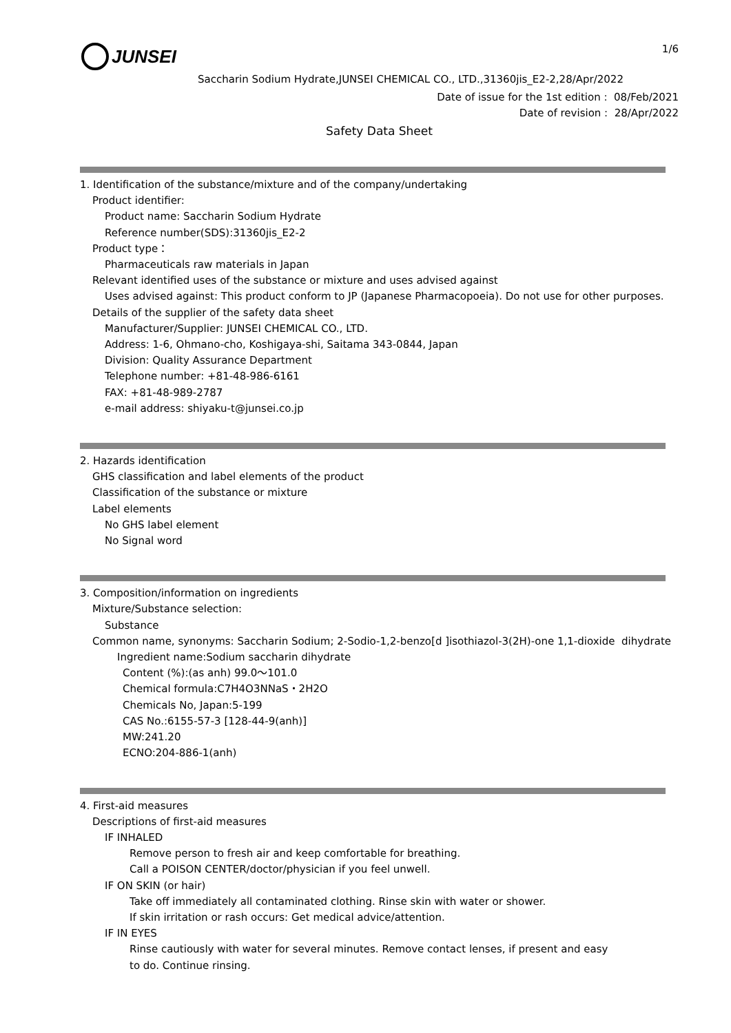JUNSEI
1/6
Saccharin Sodium Hydrate,JUNSEI CHEMICAL CO., LTD.,31360jis_E2-2,28/Apr/2022
Date of issue for the 1st edition : 08/Feb/2021
Date of revision : 28/Apr/2022
Safety Data Sheet
1. Identification of the substance/mixture and of the company/undertaking
Product identifier:
Product name: Saccharin Sodium Hydrate
Reference number(SDS):31360jis_E2-2
Product type：
Pharmaceuticals raw materials in Japan
Relevant identified uses of the substance or mixture and uses advised against
Uses advised against: This product conform to JP (Japanese Pharmacopoeia). Do not use for other purposes.
Details of the supplier of the safety data sheet
Manufacturer/Supplier: JUNSEI CHEMICAL CO., LTD.
Address: 1-6, Ohmano-cho, Koshigaya-shi, Saitama 343-0844, Japan
Division: Quality Assurance Department
Telephone number: +81-48-986-6161
FAX: +81-48-989-2787
e-mail address: shiyaku-t@junsei.co.jp
2. Hazards identification
GHS classification and label elements of the product
Classification of the substance or mixture
Label elements
No GHS label element
No Signal word
3. Composition/information on ingredients
Mixture/Substance selection:
Substance
Common name, synonyms: Saccharin Sodium; 2-Sodio-1,2-benzo[d ]isothiazol-3(2H)-one 1,1-dioxide dihydrate
Ingredient name:Sodium saccharin dihydrate
Content (%):(as anh) 99.0～101.0
Chemical formula:C7H4O3NNaS・2H2O
Chemicals No, Japan:5-199
CAS No.:6155-57-3 [128-44-9(anh)]
MW:241.20
ECNO:204-886-1(anh)
4. First-aid measures
Descriptions of first-aid measures
IF INHALED
Remove person to fresh air and keep comfortable for breathing.
Call a POISON CENTER/doctor/physician if you feel unwell.
IF ON SKIN (or hair)
Take off immediately all contaminated clothing. Rinse skin with water or shower.
If skin irritation or rash occurs: Get medical advice/attention.
IF IN EYES
Rinse cautiously with water for several minutes. Remove contact lenses, if present and easy
to do. Continue rinsing.